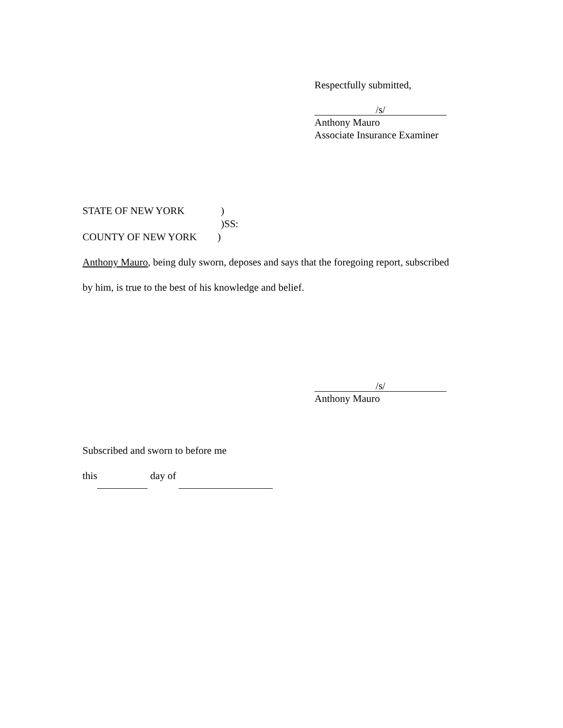Respectfully submitted,
/s/
Anthony Mauro
Associate Insurance Examiner
STATE OF NEW YORK)
)SS:
COUNTY OF NEW YORK)
Anthony Mauro, being duly sworn, deposes and says that the foregoing report, subscribed
by him, is true to the best of his knowledge and belief.
/s/
Anthony Mauro
Subscribed and sworn to before me
this day of